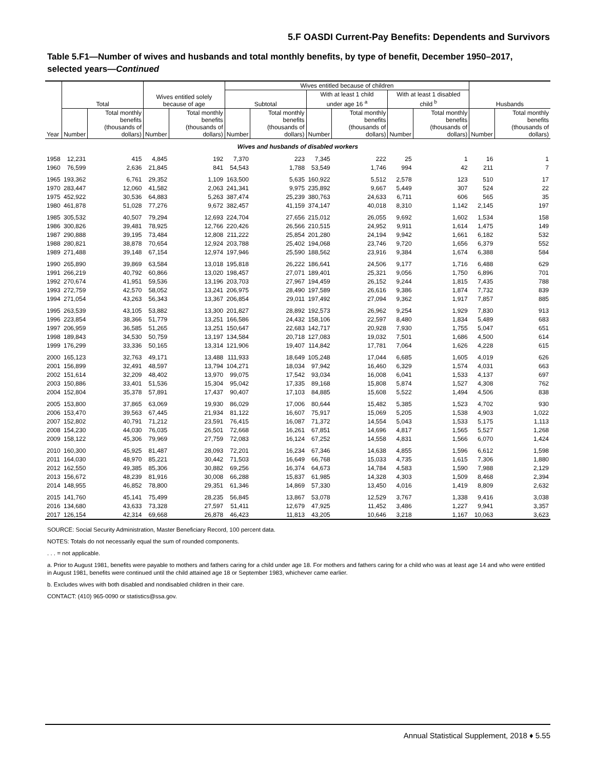5.F OASDI Current-Pay Benefits: Dependents and Survivors
Table 5.F1—Number of wives and husbands and total monthly benefits, by type of benefit, December 1950–2017, selected years—Continued
| | Total | | Wives entitled solely because of age | | Wives entitled because of children | | | | | | Husbands | |
| --- | --- | --- | --- | --- | --- | --- | --- | --- | --- | --- | --- | --- |
| | | | | | Subtotal | | With at least 1 child | | With at least 1 disabled | | | |
| | | | | | | | under age 16 <sup>a</sup> | | child <sup>b</sup> | | | |
| Year | Number | Total monthly benefits (thousands of dollars) | Number | Total monthly benefits (thousands of dollars) | Number | Total monthly benefits (thousands of dollars) | Number | Total monthly benefits (thousands of dollars) | Number | Total monthly benefits (thousands of dollars) | Number | Total monthly benefits (thousands of dollars) |
| Wives and husbands of disabled workers | | | | | | | | | | | | |
| 1958 | 12,231 | 415 | 4,845 | 192 | 7,370 | 223 | 7,345 | 222 | 25 | 1 | 16 | 1 |
| 1960 | 76,599 | 2,636 | 21,845 | 841 | 54,543 | 1,788 | 53,549 | 1,746 | 994 | 42 | 211 | 7 |
| 1965 | 193,362 | 6,761 | 29,352 | 1,109 | 163,500 | 5,635 | 160,922 | 5,512 | 2,578 | 123 | 510 | 17 |
| 1970 | 283,447 | 12,060 | 41,582 | 2,063 | 241,341 | 9,975 | 235,892 | 9,667 | 5,449 | 307 | 524 | 22 |
| 1975 | 452,922 | 30,536 | 64,883 | 5,263 | 387,474 | 25,239 | 380,763 | 24,633 | 6,711 | 606 | 565 | 35 |
| 1980 | 461,878 | 51,028 | 77,276 | 9,672 | 382,457 | 41,159 | 374,147 | 40,018 | 8,310 | 1,142 | 2,145 | 197 |
| 1985 | 305,532 | 40,507 | 79,294 | 12,693 | 224,704 | 27,656 | 215,012 | 26,055 | 9,692 | 1,602 | 1,534 | 158 |
| 1986 | 300,826 | 39,481 | 78,925 | 12,766 | 220,426 | 26,566 | 210,515 | 24,952 | 9,911 | 1,614 | 1,475 | 149 |
| 1987 | 290,888 | 39,195 | 73,484 | 12,808 | 211,222 | 25,854 | 201,280 | 24,194 | 9,942 | 1,661 | 6,182 | 532 |
| 1988 | 280,821 | 38,878 | 70,654 | 12,924 | 203,788 | 25,402 | 194,068 | 23,746 | 9,720 | 1,656 | 6,379 | 552 |
| 1989 | 271,488 | 39,148 | 67,154 | 12,974 | 197,946 | 25,590 | 188,562 | 23,916 | 9,384 | 1,674 | 6,388 | 584 |
| 1990 | 265,890 | 39,869 | 63,584 | 13,018 | 195,818 | 26,222 | 186,641 | 24,506 | 9,177 | 1,716 | 6,488 | 629 |
| 1991 | 266,219 | 40,792 | 60,866 | 13,020 | 198,457 | 27,071 | 189,401 | 25,321 | 9,056 | 1,750 | 6,896 | 701 |
| 1992 | 270,674 | 41,951 | 59,536 | 13,196 | 203,703 | 27,967 | 194,459 | 26,152 | 9,244 | 1,815 | 7,435 | 788 |
| 1993 | 272,759 | 42,570 | 58,052 | 13,241 | 206,975 | 28,490 | 197,589 | 26,616 | 9,386 | 1,874 | 7,732 | 839 |
| 1994 | 271,054 | 43,263 | 56,343 | 13,367 | 206,854 | 29,011 | 197,492 | 27,094 | 9,362 | 1,917 | 7,857 | 885 |
| 1995 | 263,539 | 43,105 | 53,882 | 13,300 | 201,827 | 28,892 | 192,573 | 26,962 | 9,254 | 1,929 | 7,830 | 913 |
| 1996 | 223,854 | 38,366 | 51,779 | 13,251 | 166,586 | 24,432 | 158,106 | 22,597 | 8,480 | 1,834 | 5,489 | 683 |
| 1997 | 206,959 | 36,585 | 51,265 | 13,251 | 150,647 | 22,683 | 142,717 | 20,928 | 7,930 | 1,755 | 5,047 | 651 |
| 1998 | 189,843 | 34,530 | 50,759 | 13,197 | 134,584 | 20,718 | 127,083 | 19,032 | 7,501 | 1,686 | 4,500 | 614 |
| 1999 | 176,299 | 33,336 | 50,165 | 13,314 | 121,906 | 19,407 | 114,842 | 17,781 | 7,064 | 1,626 | 4,228 | 615 |
| 2000 | 165,123 | 32,763 | 49,171 | 13,488 | 111,933 | 18,649 | 105,248 | 17,044 | 6,685 | 1,605 | 4,019 | 626 |
| 2001 | 156,899 | 32,491 | 48,597 | 13,794 | 104,271 | 18,034 | 97,942 | 16,460 | 6,329 | 1,574 | 4,031 | 663 |
| 2002 | 151,614 | 32,209 | 48,402 | 13,970 | 99,075 | 17,542 | 93,034 | 16,008 | 6,041 | 1,533 | 4,137 | 697 |
| 2003 | 150,886 | 33,401 | 51,536 | 15,304 | 95,042 | 17,335 | 89,168 | 15,808 | 5,874 | 1,527 | 4,308 | 762 |
| 2004 | 152,804 | 35,378 | 57,891 | 17,437 | 90,407 | 17,103 | 84,885 | 15,608 | 5,522 | 1,494 | 4,506 | 838 |
| 2005 | 153,800 | 37,865 | 63,069 | 19,930 | 86,029 | 17,006 | 80,644 | 15,482 | 5,385 | 1,523 | 4,702 | 930 |
| 2006 | 153,470 | 39,563 | 67,445 | 21,934 | 81,122 | 16,607 | 75,917 | 15,069 | 5,205 | 1,538 | 4,903 | 1,022 |
| 2007 | 152,802 | 40,791 | 71,212 | 23,591 | 76,415 | 16,087 | 71,372 | 14,554 | 5,043 | 1,533 | 5,175 | 1,113 |
| 2008 | 154,230 | 44,030 | 76,035 | 26,501 | 72,668 | 16,261 | 67,851 | 14,696 | 4,817 | 1,565 | 5,527 | 1,268 |
| 2009 | 158,122 | 45,306 | 79,969 | 27,759 | 72,083 | 16,124 | 67,252 | 14,558 | 4,831 | 1,566 | 6,070 | 1,424 |
| 2010 | 160,300 | 45,925 | 81,487 | 28,093 | 72,201 | 16,234 | 67,346 | 14,638 | 4,855 | 1,596 | 6,612 | 1,598 |
| 2011 | 164,030 | 48,970 | 85,221 | 30,442 | 71,503 | 16,649 | 66,768 | 15,033 | 4,735 | 1,615 | 7,306 | 1,880 |
| 2012 | 162,550 | 49,385 | 85,306 | 30,882 | 69,256 | 16,374 | 64,673 | 14,784 | 4,583 | 1,590 | 7,988 | 2,129 |
| 2013 | 156,672 | 48,239 | 81,916 | 30,008 | 66,288 | 15,837 | 61,985 | 14,328 | 4,303 | 1,509 | 8,468 | 2,394 |
| 2014 | 148,955 | 46,852 | 78,800 | 29,351 | 61,346 | 14,869 | 57,330 | 13,450 | 4,016 | 1,419 | 8,809 | 2,632 |
| 2015 | 141,760 | 45,141 | 75,499 | 28,235 | 56,845 | 13,867 | 53,078 | 12,529 | 3,767 | 1,338 | 9,416 | 3,038 |
| 2016 | 134,680 | 43,633 | 73,328 | 27,597 | 51,411 | 12,679 | 47,925 | 11,452 | 3,486 | 1,227 | 9,941 | 3,357 |
| 2017 | 126,154 | 42,314 | 69,668 | 26,878 | 46,423 | 11,813 | 43,205 | 10,646 | 3,218 | 1,167 | 10,063 | 3,623 |
SOURCE: Social Security Administration, Master Beneficiary Record, 100 percent data.
NOTES: Totals do not necessarily equal the sum of rounded components.
. . . = not applicable.
a. Prior to August 1981, benefits were payable to mothers and fathers caring for a child under age 18. For mothers and fathers caring for a child who was at least age 14 and who were entitled in August 1981, benefits were continued until the child attained age 18 or September 1983, whichever came earlier.
b. Excludes wives with both disabled and nondisabled children in their care.
CONTACT: (410) 965-0090 or statistics@ssa.gov.
Annual Statistical Supplement, 2018 ♦ 5.55